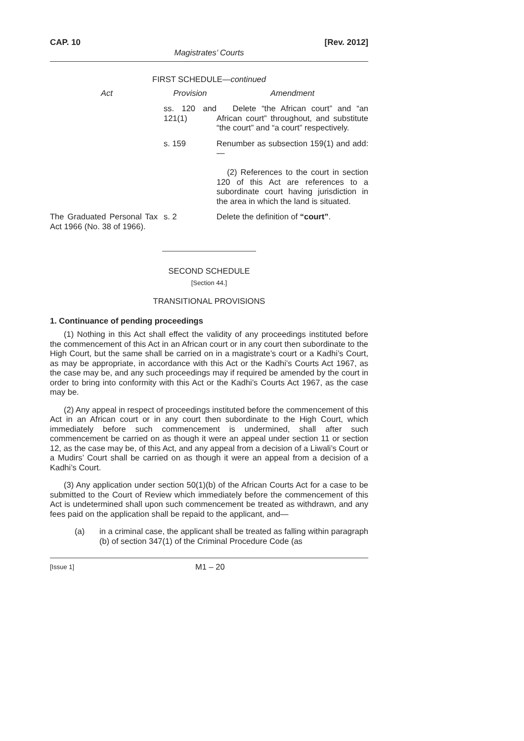CAP. 10 [Rev. 2012]
Magistrates’ Courts
FIRST SCHEDULE—continued
| Act | Provision | Amendment |
| --- | --- | --- |
| | ss. 120 and 121(1) | Delete “the African court” and “an African court” throughout, and substitute “the court” and “a court” respectively. |
| | s. 159 | Renumber as subsection 159(1) and add:— (2) References to the court in section 120 of this Act are references to a subordinate court having jurisdiction in the area in which the land is situated. |
| The Graduated Personal Tax Act 1966 (No. 38 of 1966). | s. 2 | Delete the definition of “court” . |
SECOND SCHEDULE
[Section 44.]
TRANSITIONAL PROVISIONS
1. Continuance of pending proceedings
(1) Nothing in this Act shall effect the validity of any proceedings instituted before the commencement of this Act in an African court or in any court then subordinate to the High Court, but the same shall be carried on in a magistrate’s court or a Kadhi’s Court, as may be appropriate, in accordance with this Act or the Kadhi’s Courts Act 1967, as the case may be, and any such proceedings may if required be amended by the court in order to bring into conformity with this Act or the Kadhi’s Courts Act 1967, as the case may be.
(2) Any appeal in respect of proceedings instituted before the commencement of this Act in an African court or in any court then subordinate to the High Court, which immediately before such commencement is undermined, shall after such commencement be carried on as though it were an appeal under section 11 or section 12, as the case may be, of this Act, and any appeal from a decision of a Liwali’s Court or a Mudirs’ Court shall be carried on as though it were an appeal from a decision of a Kadhi’s Court.
(3) Any application under section 50(1)(b) of the African Courts Act for a case to be submitted to the Court of Review which immediately before the commencement of this Act is undetermined shall upon such commencement be treated as withdrawn, and any fees paid on the application shall be repaid to the applicant, and—
(a) in a criminal case, the applicant shall be treated as falling within paragraph (b) of section 347(1) of the Criminal Procedure Code (as
[Issue 1] M1 – 20